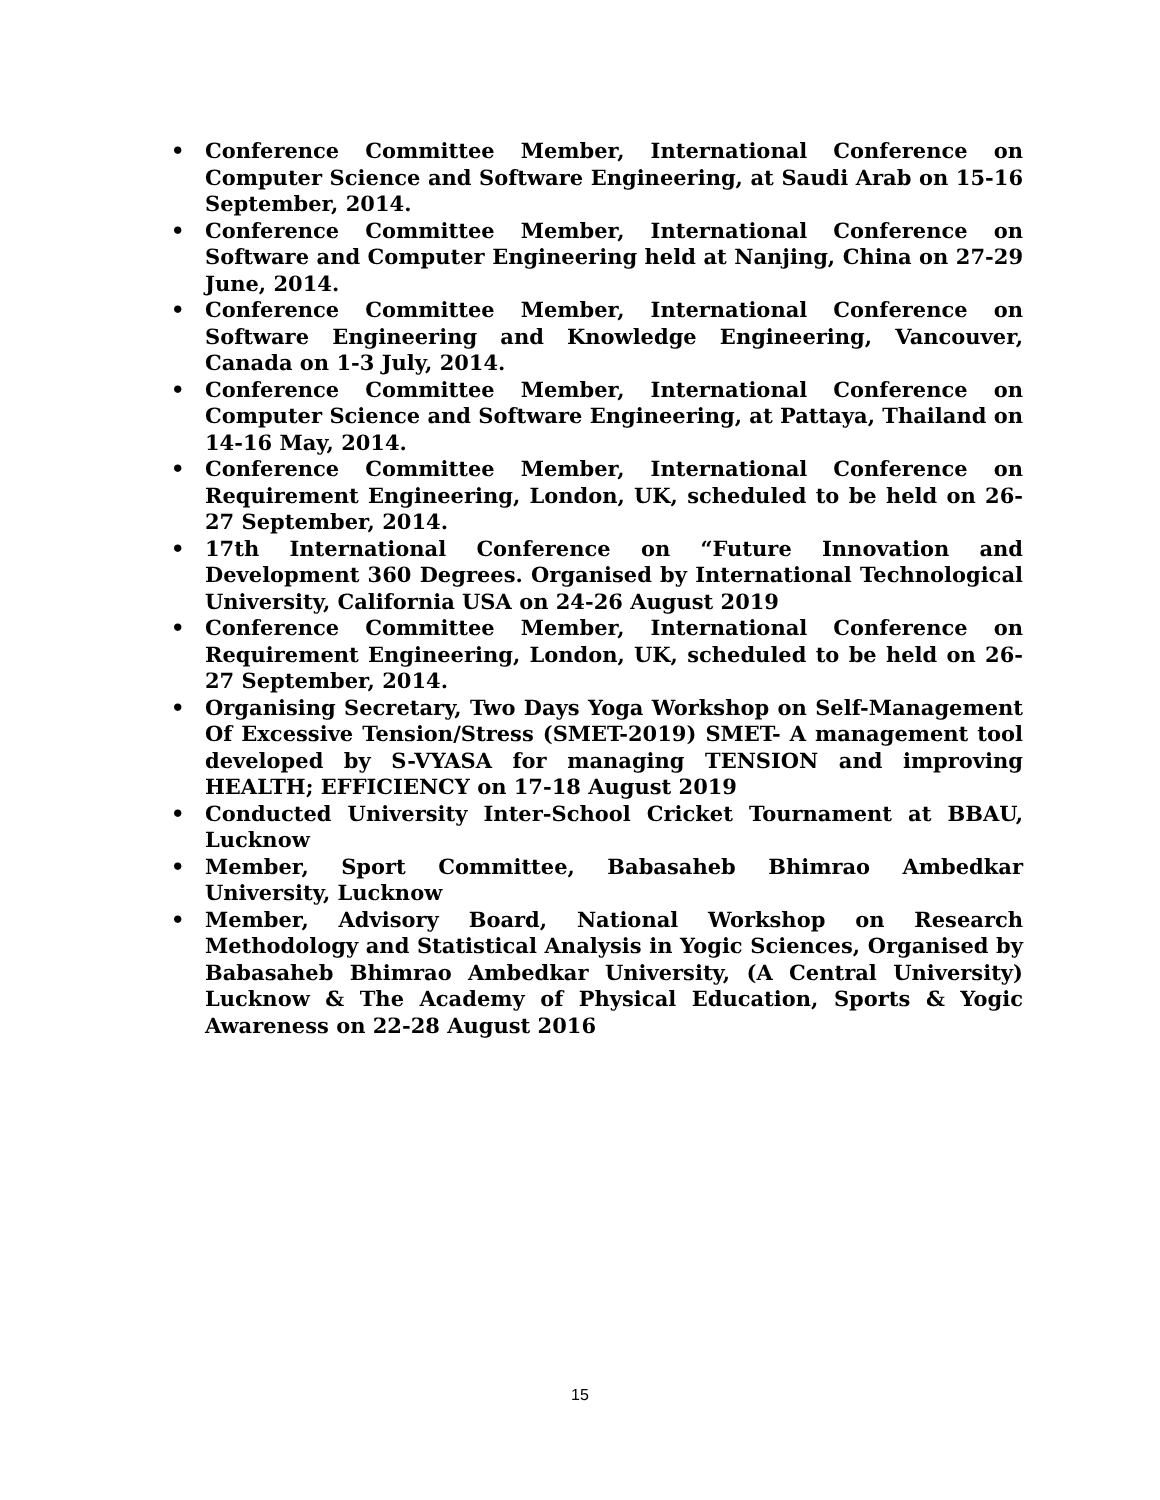• Conference Committee Member, International Conference on Computer Science and Software Engineering, at Saudi Arab on 15-16 September, 2014.
• Conference Committee Member, International Conference on Software and Computer Engineering held at Nanjing, China on 27-29 June, 2014.
• Conference Committee Member, International Conference on Software Engineering and Knowledge Engineering, Vancouver, Canada on 1-3 July, 2014.
• Conference Committee Member, International Conference on Computer Science and Software Engineering, at Pattaya, Thailand on 14-16 May, 2014.
• Conference Committee Member, International Conference on Requirement Engineering, London, UK, scheduled to be held on 26-27 September, 2014.
• 17th International Conference on “Future Innovation and Development 360 Degrees. Organised by International Technological University, California USA on 24-26 August 2019
• Conference Committee Member, International Conference on Requirement Engineering, London, UK, scheduled to be held on 26-27 September, 2014.
• Organising Secretary, Two Days Yoga Workshop on Self-Management Of Excessive Tension/Stress (SMET-2019) SMET- A management tool developed by S-VYASA for managing TENSION and improving HEALTH; EFFICIENCY on 17-18 August 2019
• Conducted University Inter-School Cricket Tournament at BBAU, Lucknow
• Member, Sport Committee, Babasaheb Bhimrao Ambedkar University, Lucknow
• Member, Advisory Board, National Workshop on Research Methodology and Statistical Analysis in Yogic Sciences, Organised by Babasaheb Bhimrao Ambedkar University, (A Central University) Lucknow & The Academy of Physical Education, Sports & Yogic Awareness on 22-28 August 2016
15